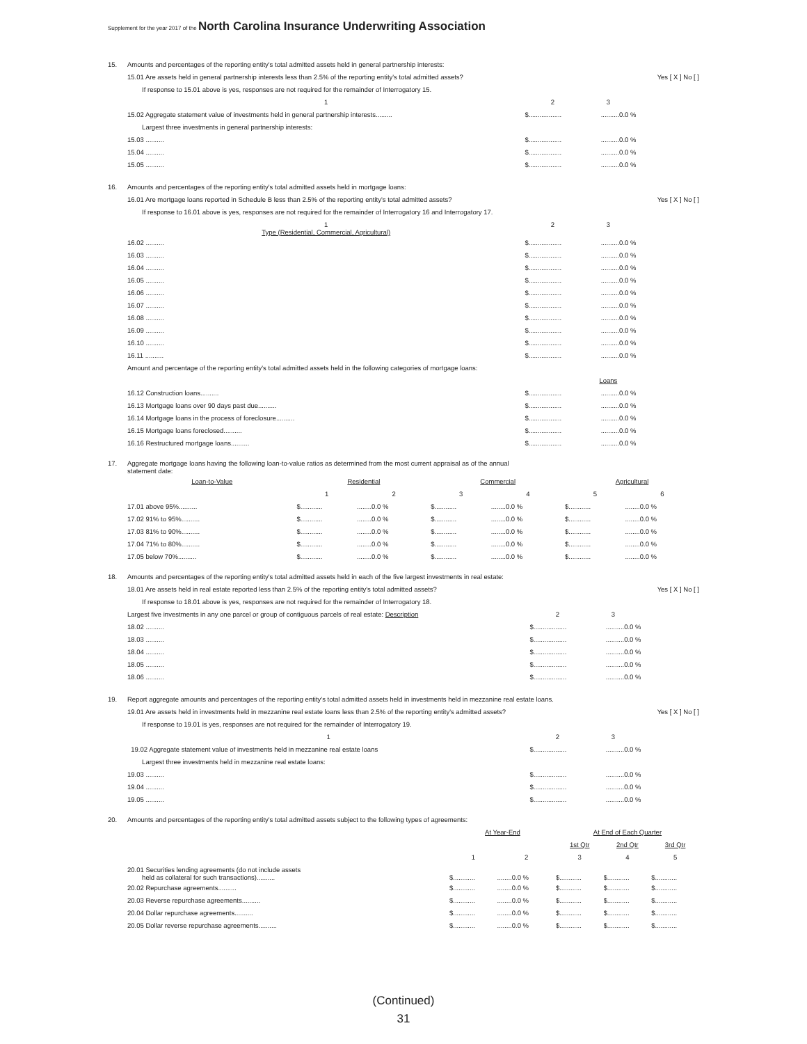Supplement for the year 2017 of the North Carolina Insurance Underwriting Association
| 15. | Amounts and percentages of the reporting entity's total admitted assets held in general partnership interests: | | | |
| | 15.01 Are assets held in general partnership interests less than 2.5% of the reporting entity's total admitted assets? | | | Yes [ X ] No [ ] |
| | If response to 15.01 above is yes, responses are not required for the remainder of Interrogatory 15. | | | |
| | 1 | 2 | 3 | |
| | 15.02 Aggregate statement value of investments held in general partnership interests......... | $.................. | ..........0.0 % | |
| | Largest three investments in general partnership interests: | | | |
| | 15.03 .......... | $.................. | ..........0.0 % | |
| | 15.04 .......... | $.................. | ..........0.0 % | |
| | 15.05 .......... | $.................. | ..........0.0 % | |
| 16. | Amounts and percentages of the reporting entity's total admitted assets held in mortgage loans: | | | |
| | 16.01 Are mortgage loans reported in Schedule B less than 2.5% of the reporting entity's total admitted assets? | | | Yes [ X ] No [ ] |
| | If response to 16.01 above is yes, responses are not required for the remainder of Interrogatory 16 and Interrogatory 17. | | | |
| | 1 Type (Residential, Commercial, Agricultural) | 2 | 3 | |
| | 16.02 .......... | $.................. | ..........0.0 % | |
| | 16.03 .......... | $.................. | ..........0.0 % | |
| | 16.04 .......... | $.................. | ..........0.0 % | |
| | 16.05 .......... | $.................. | ..........0.0 % | |
| | 16.06 .......... | $.................. | ..........0.0 % | |
| | 16.07 .......... | $.................. | ..........0.0 % | |
| | 16.08 .......... | $.................. | ..........0.0 % | |
| | 16.09 .......... | $.................. | ..........0.0 % | |
| | 16.10 .......... | $.................. | ..........0.0 % | |
| | 16.11 .......... | $.................. | ..........0.0 % | |
| | Amount and percentage of the reporting entity's total admitted assets held in the following categories of mortgage loans: | | | |
| | | | Loans | |
| | 16.12 Construction loans.......... | $.................. | ..........0.0 % | |
| | 16.13 Mortgage loans over 90 days past due.......... | $.................. | ..........0.0 % | |
| | 16.14 Mortgage loans in the process of foreclosure.......... | $.................. | ..........0.0 % | |
| | 16.15 Mortgage loans foreclosed.......... | $.................. | ..........0.0 % | |
| | 16.16 Restructured mortgage loans.......... | $.................. | ..........0.0 % | |
| 17. | Aggregate mortgage loans having the following loan-to-value ratios as determined from the most current appraisal as of the annual statement date: | | | | | | |
| | Loan-to-Value | Residential | | Commercial | | Agricultural | |
| | | 1 | 2 | 3 | 4 | 5 | 6 |
| | 17.01 above 95%.......... | $............ | ........0.0 % | $............ | ........0.0 % | $............ | ........0.0 % |
| | 17.02 91% to 95%.......... | $............ | ........0.0 % | $............ | ........0.0 % | $............ | ........0.0 % |
| | 17.03 81% to 90%.......... | $............ | ........0.0 % | $............ | ........0.0 % | $............ | ........0.0 % |
| | 17.04 71% to 80%.......... | $............ | ........0.0 % | $............ | ........0.0 % | $............ | ........0.0 % |
| | 17.05 below 70%.......... | $............ | ........0.0 % | $............ | ........0.0 % | $............ | ........0.0 % |
| 18. | Amounts and percentages of the reporting entity's total admitted assets held in each of the five largest investments in real estate: | | | |
| | 18.01 Are assets held in real estate reported less than 2.5% of the reporting entity's total admitted assets? | | | Yes [ X ] No [ ] |
| | If response to 18.01 above is yes, responses are not required for the remainder of Interrogatory 18. | | | |
| | Largest five investments in any one parcel or group of contiguous parcels of real estate: Description | 2 | 3 | |
| | 18.02 .......... | $.................. | ..........0.0 % | |
| | 18.03 .......... | $.................. | ..........0.0 % | |
| | 18.04 .......... | $.................. | ..........0.0 % | |
| | 18.05 .......... | $.................. | ..........0.0 % | |
| | 18.06 .......... | $.................. | ..........0.0 % | |
| 19. | Report aggregate amounts and percentages of the reporting entity's total admitted assets held in investments held in mezzanine real estate loans. | | | |
| | 19.01 Are assets held in investments held in mezzanine real estate loans less than 2.5% of the reporting entity's admitted assets? | | | Yes [ X ] No [ ] |
| | If response to 19.01 is yes, responses are not required for the remainder of Interrogatory 19. | | | |
| | 1 | 2 | 3 | |
| | 19.02 Aggregate statement value of investments held in mezzanine real estate loans | $.................. | ..........0.0 % | |
| | Largest three investments held in mezzanine real estate loans: | | | |
| | 19.03 .......... | $.................. | ..........0.0 % | |
| | 19.04 .......... | $.................. | ..........0.0 % | |
| | 19.05 .......... | $.................. | ..........0.0 % | |
| 20. | Amounts and percentages of the reporting entity's total admitted assets subject to the following types of agreements: | | | | | |
| | | At Year-End | | At End of Each Quarter | | |
| | | | | 1st Qtr | 2nd Qtr | 3rd Qtr |
| | | 1 | 2 | 3 | 4 | 5 |
| | 20.01 Securities lending agreements (do not include assets held as collateral for such transactions).......... | $............ | ........0.0 % | $............ | $............ | $............ |
| | 20.02 Repurchase agreements.......... | $............ | ........0.0 % | $............ | $............ | $............ |
| | 20.03 Reverse repurchase agreements.......... | $............ | ........0.0 % | $............ | $............ | $............ |
| | 20.04 Dollar repurchase agreements.......... | $............ | ........0.0 % | $............ | $............ | $............ |
| | 20.05 Dollar reverse repurchase agreements.......... | $............ | ........0.0 % | $............ | $............ | $............ |
(Continued)
31